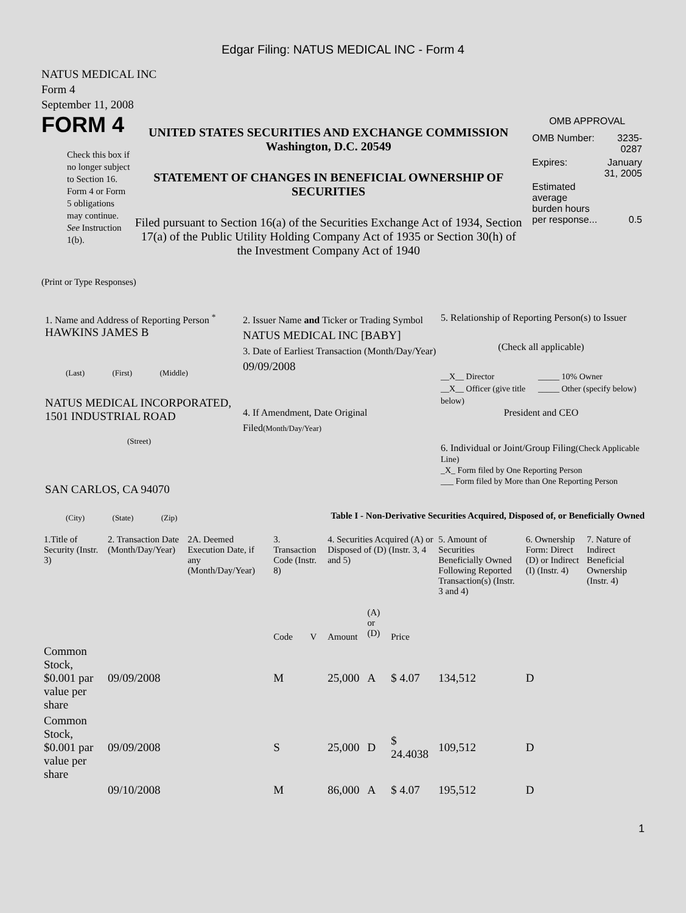Edgar Filing: NATUS MEDICAL INC - Form 4
NATUS MEDICAL INC
Form 4
September 11, 2008
FORM 4
Check this box if no longer subject to Section 16. Form 4 or Form 5 obligations may continue. See Instruction 1(b).
UNITED STATES SECURITIES AND EXCHANGE COMMISSION
Washington, D.C. 20549
STATEMENT OF CHANGES IN BENEFICIAL OWNERSHIP OF SECURITIES
Filed pursuant to Section 16(a) of the Securities Exchange Act of 1934, Section 17(a) of the Public Utility Holding Company Act of 1935 or Section 30(h) of the Investment Company Act of 1940
OMB APPROVAL
| OMB Number: | 3235-0287 |
| Expires: | January 31, 2005 |
| Estimated average burden hours per response... | 0.5 |
(Print or Type Responses)
1. Name and Address of Reporting Person <sup>*</sup>
HAWKINS JAMES B
(Last) (First) (Middle)
NATUS MEDICAL INCORPORATED, 1501 INDUSTRIAL ROAD
(Street)
SAN CARLOS, CA 94070
(City) (State) (Zip)
2. Issuer Name and Ticker or Trading Symbol
NATUS MEDICAL INC [BABY]
3. Date of Earliest Transaction (Month/Day/Year)
09/09/2008
4. If Amendment, Date Original Filed(Month/Day/Year)
5. Relationship of Reporting Person(s) to Issuer
(Check all applicable)
__X__ Director
__X__ Officer (give title below)
_____ 10% Owner
_____ Other (specify below)
President and CEO
6. Individual or Joint/Group Filing(Check Applicable Line)
_X_ Form filed by One Reporting Person
___ Form filed by More than One Reporting Person
Table I - Non-Derivative Securities Acquired, Disposed of, or Beneficially Owned
| 1.Title of Security (Instr. 3) | 2. Transaction Date (Month/Day/Year) | 2A. Deemed Execution Date, if any (Month/Day/Year) | 3. Transaction Code (Instr. 8) | | 4. Securities Acquired (A) or Disposed of (D) (Instr. 3, 4 and 5) | | | 5. Amount of Securities Beneficially Owned Following Reported Transaction(s) (Instr. 3 and 4) | 6. Ownership Form: Direct (D) or Indirect (I) (Instr. 4) | 7. Nature of Indirect Beneficial Ownership (Instr. 4) |
| --- | --- | --- | --- | --- | --- | --- | --- | --- | --- | --- |
| | | | Code | V | Amount | (A) or (D) | Price | | | |
| Common Stock, $0.001 par value per share | 09/09/2008 | | M | | 25,000 | A | $ 4.07 | 134,512 | D | |
| Common Stock, $0.001 par value per share | 09/09/2008 | | S | | 25,000 | D | $ 24.4038 | 109,512 | D | |
| | 09/10/2008 | | M | | 86,000 | A | $ 4.07 | 195,512 | D | |
1